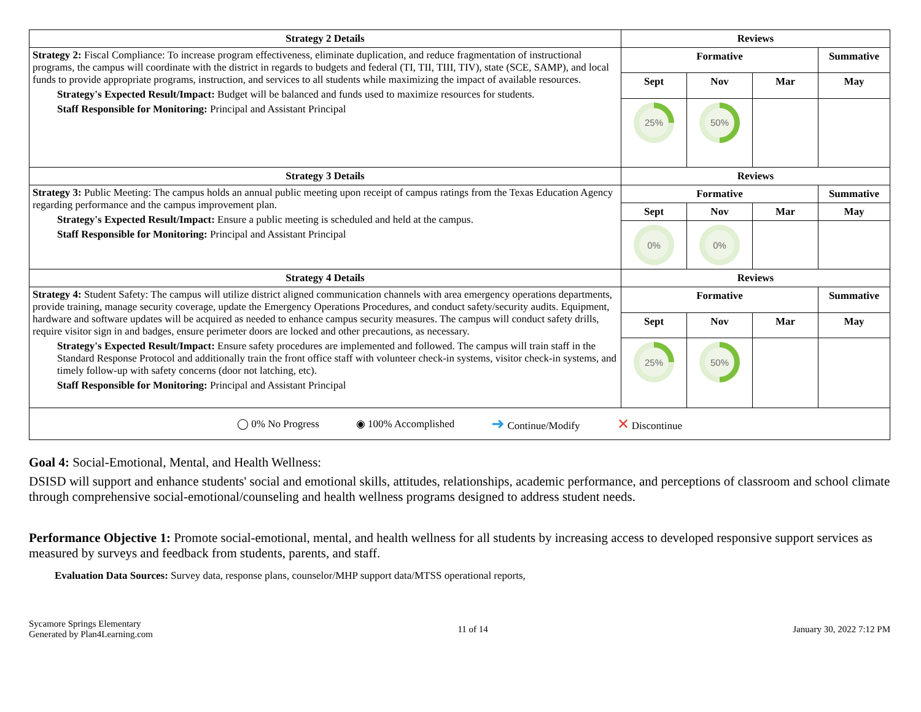| Strategy 2 Details | Reviews | | | |
| --- | --- | --- | --- | --- |
| Strategy 2: Fiscal Compliance: To increase program effectiveness, eliminate duplication, and reduce fragmentation of instructional programs, the campus will coordinate with the district in regards to budgets and federal (TI, TII, TIII, TIV), state (SCE, SAMP), and local funds to provide appropriate programs, instruction, and services to all students while maximizing the impact of available resources. Strategy's Expected Result/Impact: Budget will be balanced and funds used to maximize resources for students. Staff Responsible for Monitoring: Principal and Assistant Principal | Formative | | | Summative |
| | Sept | Nov | Mar | May |
| | 25% | 50% | | |
| Strategy 3 Details | Reviews | | | |
| Strategy 3: Public Meeting: The campus holds an annual public meeting upon receipt of campus ratings from the Texas Education Agency regarding performance and the campus improvement plan. Strategy's Expected Result/Impact: Ensure a public meeting is scheduled and held at the campus. Staff Responsible for Monitoring: Principal and Assistant Principal | Formative | | | Summative |
| | Sept | Nov | Mar | May |
| | 0% | 0% | | |
| Strategy 4 Details | Reviews | | | |
| Strategy 4: Student Safety: The campus will utilize district aligned communication channels with area emergency operations departments, provide training, manage security coverage, update the Emergency Operations Procedures, and conduct safety/security audits. Equipment, hardware and software updates will be acquired as needed to enhance campus security measures. The campus will conduct safety drills, require visitor sign in and badges, ensure perimeter doors are locked and other precautions, as necessary. Strategy's Expected Result/Impact: Ensure safety procedures are implemented and followed. The campus will train staff in the Standard Response Protocol and additionally train the front office staff with volunteer check-in systems, visitor check-in systems, and timely follow-up with safety concerns (door not latching, etc). Staff Responsible for Monitoring: Principal and Assistant Principal | Formative | | | Summative |
| | Sept | Nov | Mar | May |
| | 25% | 50% | | |
| ◯ 0% No Progress ◉ 100% Accomplished ➜ Continue/Modify ✕ Discontinue | | | | |
Goal 4: Social-Emotional, Mental, and Health Wellness:
DSISD will support and enhance students' social and emotional skills, attitudes, relationships, academic performance, and perceptions of classroom and school climate through comprehensive social-emotional/counseling and health wellness programs designed to address student needs.
Performance Objective 1: Promote social-emotional, mental, and health wellness for all students by increasing access to developed responsive support services as measured by surveys and feedback from students, parents, and staff.
Evaluation Data Sources: Survey data, response plans, counselor/MHP support data/MTSS operational reports,
Sycamore Springs Elementary
Generated by Plan4Learning.com
11 of 14 January 30, 2022 7:12 PM